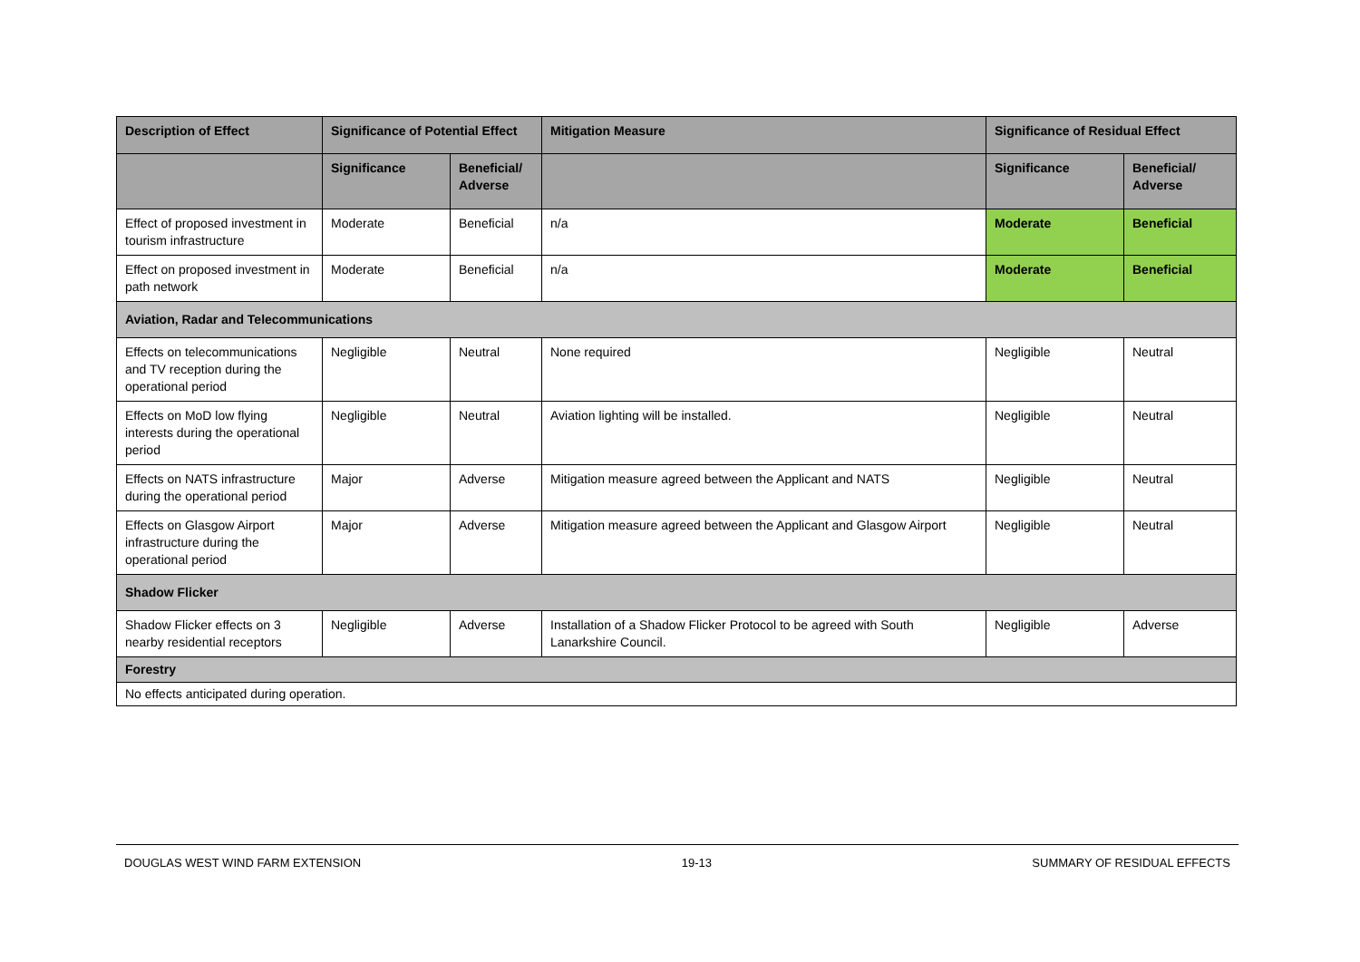| Description of Effect | Significance of Potential Effect | | Mitigation Measure | Significance of Residual Effect | |
| --- | --- | --- | --- | --- | --- |
| | Significance | Beneficial/ Adverse | | Significance | Beneficial/ Adverse |
| Effect of proposed investment in tourism infrastructure | Moderate | Beneficial | n/a | Moderate | Beneficial |
| Effect on proposed investment in path network | Moderate | Beneficial | n/a | Moderate | Beneficial |
| Aviation, Radar and Telecommunications | | | | | |
| Effects on telecommunications and TV reception during the operational period | Negligible | Neutral | None required | Negligible | Neutral |
| Effects on MoD low flying interests during the operational period | Negligible | Neutral | Aviation lighting will be installed. | Negligible | Neutral |
| Effects on NATS infrastructure during the operational period | Major | Adverse | Mitigation measure agreed between the Applicant and NATS | Negligible | Neutral |
| Effects on Glasgow Airport infrastructure during the operational period | Major | Adverse | Mitigation measure agreed between the Applicant and Glasgow Airport | Negligible | Neutral |
| Shadow Flicker | | | | | |
| Shadow Flicker effects on 3 nearby residential receptors | Negligible | Adverse | Installation of a Shadow Flicker Protocol to be agreed with South Lanarkshire Council. | Negligible | Adverse |
| Forestry | | | | | |
| No effects anticipated during operation. | | | | | |
DOUGLAS WEST WIND FARM EXTENSION 19-13 SUMMARY OF RESIDUAL EFFECTS